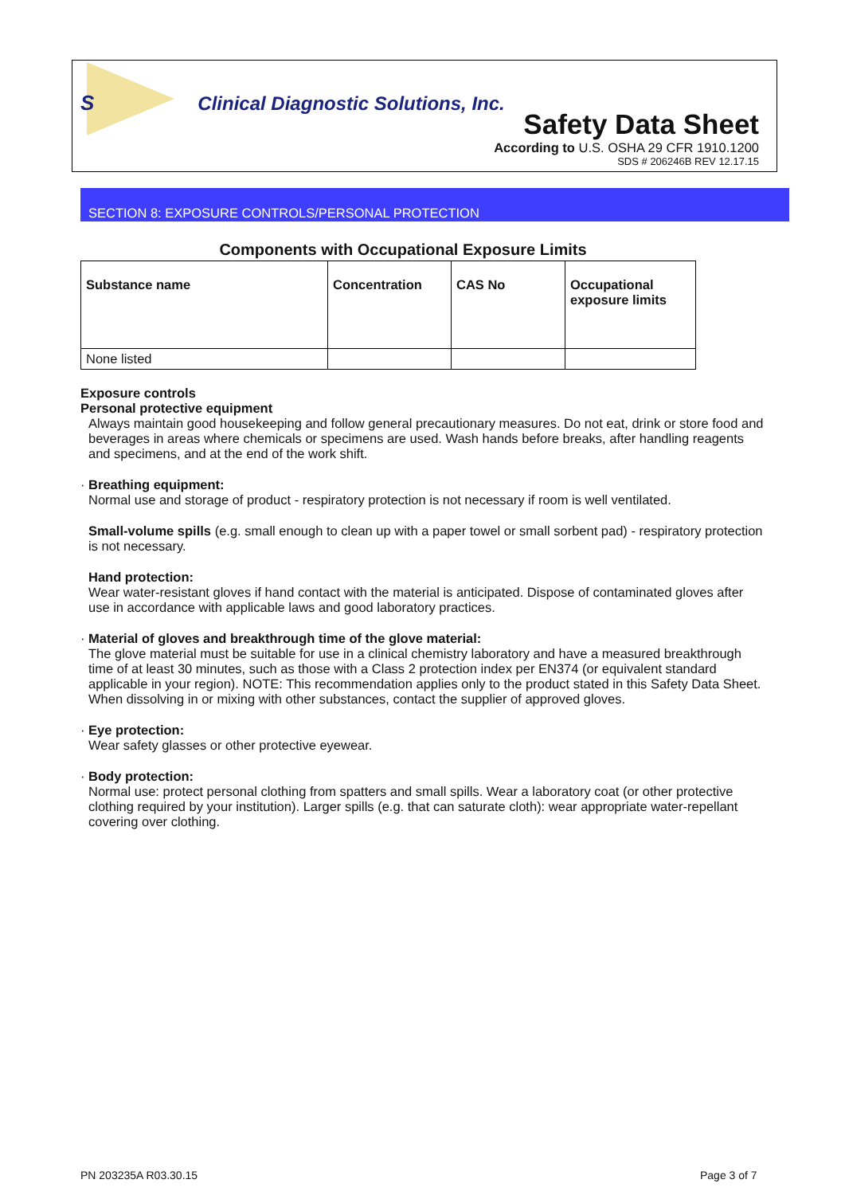S Clinical Diagnostic Solutions, Inc.
Safety Data Sheet
According to U.S. OSHA 29 CFR 1910.1200
SDS # 206246B REV 12.17.15
SECTION 8: EXPOSURE CONTROLS/PERSONAL PROTECTION
Components with Occupational Exposure Limits
| Substance name | Concentration | CAS No | Occupational exposure limits |
| --- | --- | --- | --- |
| None listed | | | |
Exposure controls
Personal protective equipment
Always maintain good housekeeping and follow general precautionary measures. Do not eat, drink or store food and beverages in areas where chemicals or specimens are used. Wash hands before breaks, after handling reagents and specimens, and at the end of the work shift.
· Breathing equipment:
Normal use and storage of product - respiratory protection is not necessary if room is well ventilated.
Small-volume spills (e.g. small enough to clean up with a paper towel or small sorbent pad) - respiratory protection is not necessary.
Hand protection:
Wear water-resistant gloves if hand contact with the material is anticipated. Dispose of contaminated gloves after use in accordance with applicable laws and good laboratory practices.
· Material of gloves and breakthrough time of the glove material:
The glove material must be suitable for use in a clinical chemistry laboratory and have a measured breakthrough time of at least 30 minutes, such as those with a Class 2 protection index per EN374 (or equivalent standard applicable in your region). NOTE: This recommendation applies only to the product stated in this Safety Data Sheet. When dissolving in or mixing with other substances, contact the supplier of approved gloves.
· Eye protection:
Wear safety glasses or other protective eyewear.
· Body protection:
Normal use: protect personal clothing from spatters and small spills. Wear a laboratory coat (or other protective clothing required by your institution). Larger spills (e.g. that can saturate cloth): wear appropriate water-repellant covering over clothing.
PN 203235A R03.30.15 Page 3 of 7